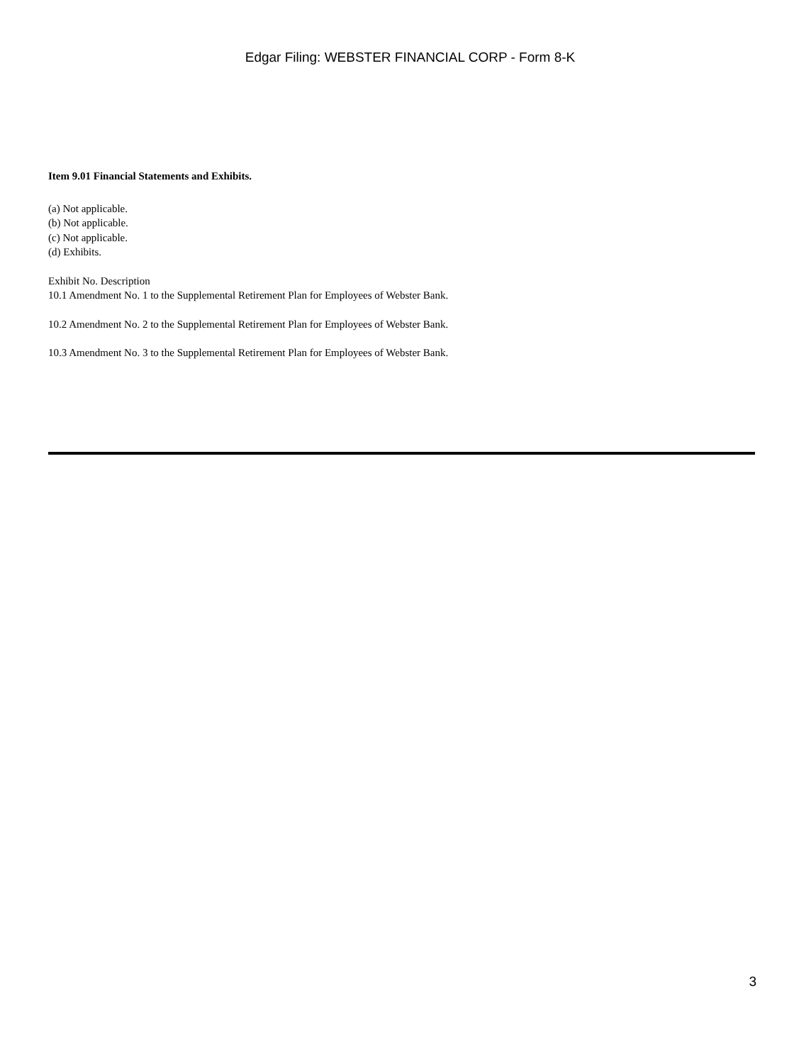Edgar Filing: WEBSTER FINANCIAL CORP - Form 8-K
Item 9.01 Financial Statements and Exhibits.
(a) Not applicable.
(b) Not applicable.
(c) Not applicable.
(d) Exhibits.
Exhibit No. Description
10.1 Amendment No. 1 to the Supplemental Retirement Plan for Employees of Webster Bank.
10.2 Amendment No. 2 to the Supplemental Retirement Plan for Employees of Webster Bank.
10.3 Amendment No. 3 to the Supplemental Retirement Plan for Employees of Webster Bank.
3